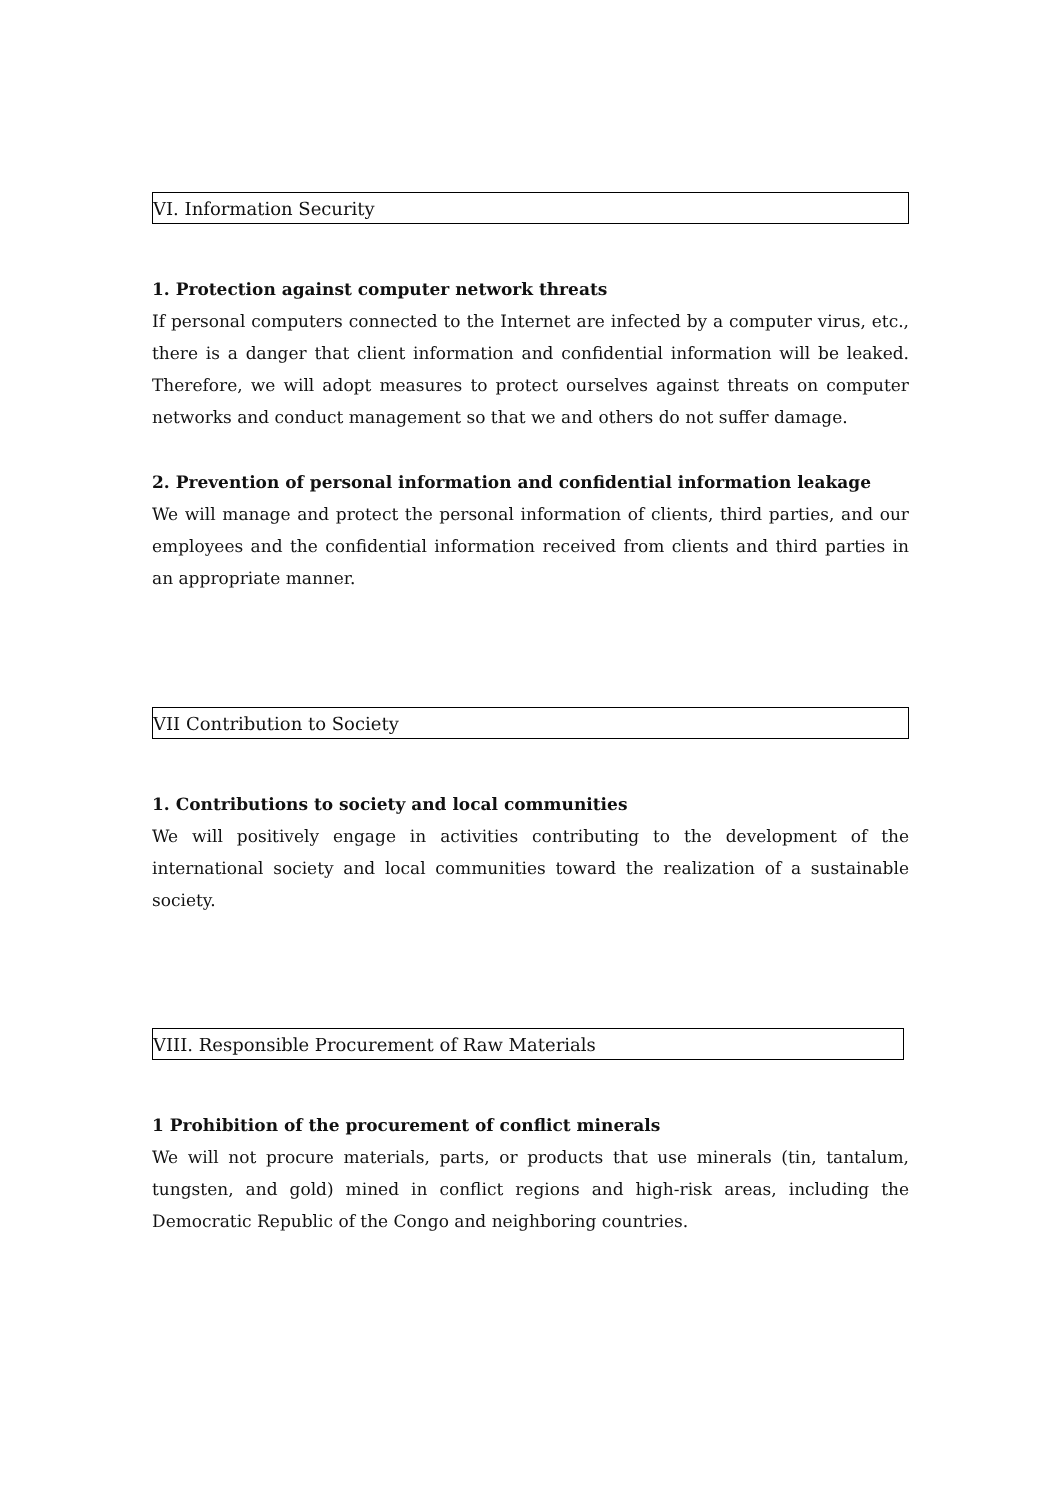VI. Information Security
1. Protection against computer network threats
If personal computers connected to the Internet are infected by a computer virus, etc., there is a danger that client information and confidential information will be leaked. Therefore, we will adopt measures to protect ourselves against threats on computer networks and conduct management so that we and others do not suffer damage.
2. Prevention of personal information and confidential information leakage
We will manage and protect the personal information of clients, third parties, and our employees and the confidential information received from clients and third parties in an appropriate manner.
VII Contribution to Society
1. Contributions to society and local communities
We will positively engage in activities contributing to the development of the international society and local communities toward the realization of a sustainable society.
VIII. Responsible Procurement of Raw Materials
1 Prohibition of the procurement of conflict minerals
We will not procure materials, parts, or products that use minerals (tin, tantalum, tungsten, and gold) mined in conflict regions and high-risk areas, including the Democratic Republic of the Congo and neighboring countries.